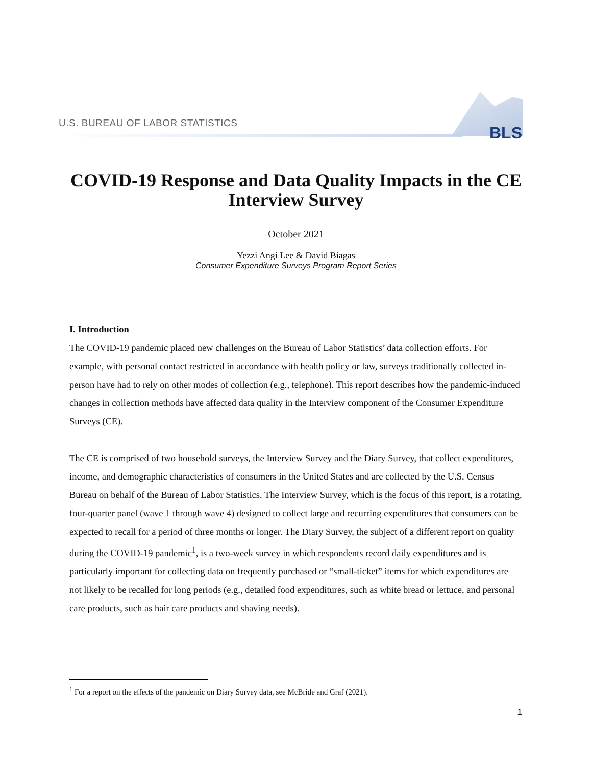U.S. BUREAU OF LABOR STATISTICS
BLS
COVID-19 Response and Data Quality Impacts in the CE Interview Survey
October 2021
Yezzi Angi Lee & David Biagas
Consumer Expenditure Surveys Program Report Series
I. Introduction
The COVID-19 pandemic placed new challenges on the Bureau of Labor Statistics’ data collection efforts. For example, with personal contact restricted in accordance with health policy or law, surveys traditionally collected in-person have had to rely on other modes of collection (e.g., telephone). This report describes how the pandemic-induced changes in collection methods have affected data quality in the Interview component of the Consumer Expenditure Surveys (CE).
The CE is comprised of two household surveys, the Interview Survey and the Diary Survey, that collect expenditures, income, and demographic characteristics of consumers in the United States and are collected by the U.S. Census Bureau on behalf of the Bureau of Labor Statistics. The Interview Survey, which is the focus of this report, is a rotating, four-quarter panel (wave 1 through wave 4) designed to collect large and recurring expenditures that consumers can be expected to recall for a period of three months or longer. The Diary Survey, the subject of a different report on quality during the COVID-19 pandemic<sup>1</sup>, is a two-week survey in which respondents record daily expenditures and is particularly important for collecting data on frequently purchased or “small-ticket” items for which expenditures are not likely to be recalled for long periods (e.g., detailed food expenditures, such as white bread or lettuce, and personal care products, such as hair care products and shaving needs).
<sup>1</sup> For a report on the effects of the pandemic on Diary Survey data, see McBride and Graf (2021).
1